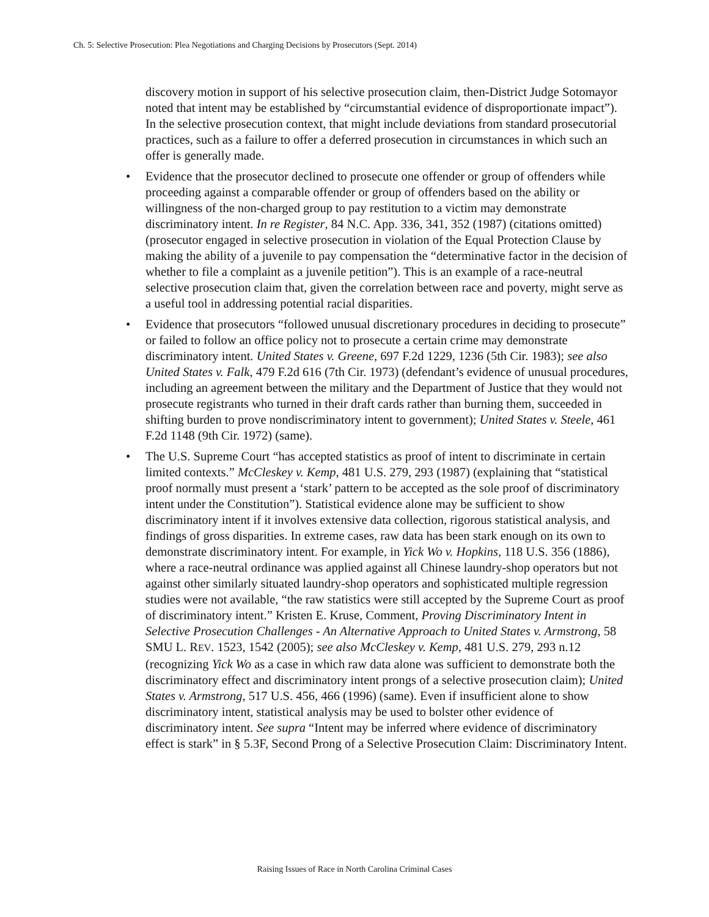Ch. 5: Selective Prosecution: Plea Negotiations and Charging Decisions by Prosecutors (Sept. 2014)
discovery motion in support of his selective prosecution claim, then-District Judge Sotomayor noted that intent may be established by “circumstantial evidence of disproportionate impact”). In the selective prosecution context, that might include deviations from standard prosecutorial practices, such as a failure to offer a deferred prosecution in circumstances in which such an offer is generally made.
• Evidence that the prosecutor declined to prosecute one offender or group of offenders while proceeding against a comparable offender or group of offenders based on the ability or willingness of the non-charged group to pay restitution to a victim may demonstrate discriminatory intent. In re Register, 84 N.C. App. 336, 341, 352 (1987) (citations omitted) (prosecutor engaged in selective prosecution in violation of the Equal Protection Clause by making the ability of a juvenile to pay compensation the “determinative factor in the decision of whether to file a complaint as a juvenile petition”). This is an example of a race-neutral selective prosecution claim that, given the correlation between race and poverty, might serve as a useful tool in addressing potential racial disparities.
• Evidence that prosecutors “followed unusual discretionary procedures in deciding to prosecute” or failed to follow an office policy not to prosecute a certain crime may demonstrate discriminatory intent. United States v. Greene, 697 F.2d 1229, 1236 (5th Cir. 1983); see also United States v. Falk, 479 F.2d 616 (7th Cir. 1973) (defendant’s evidence of unusual procedures, including an agreement between the military and the Department of Justice that they would not prosecute registrants who turned in their draft cards rather than burning them, succeeded in shifting burden to prove nondiscriminatory intent to government); United States v. Steele, 461 F.2d 1148 (9th Cir. 1972) (same).
• The U.S. Supreme Court “has accepted statistics as proof of intent to discriminate in certain limited contexts.” McCleskey v. Kemp, 481 U.S. 279, 293 (1987) (explaining that “statistical proof normally must present a ‘stark’ pattern to be accepted as the sole proof of discriminatory intent under the Constitution”). Statistical evidence alone may be sufficient to show discriminatory intent if it involves extensive data collection, rigorous statistical analysis, and findings of gross disparities. In extreme cases, raw data has been stark enough on its own to demonstrate discriminatory intent. For example, in Yick Wo v. Hopkins, 118 U.S. 356 (1886), where a race-neutral ordinance was applied against all Chinese laundry-shop operators but not against other similarly situated laundry-shop operators and sophisticated multiple regression studies were not available, “the raw statistics were still accepted by the Supreme Court as proof of discriminatory intent.” Kristen E. Kruse, Comment, Proving Discriminatory Intent in Selective Prosecution Challenges - An Alternative Approach to United States v. Armstrong, 58 SMU L. REV. 1523, 1542 (2005); see also McCleskey v. Kemp, 481 U.S. 279, 293 n.12 (recognizing Yick Wo as a case in which raw data alone was sufficient to demonstrate both the discriminatory effect and discriminatory intent prongs of a selective prosecution claim); United States v. Armstrong, 517 U.S. 456, 466 (1996) (same). Even if insufficient alone to show discriminatory intent, statistical analysis may be used to bolster other evidence of discriminatory intent. See supra “Intent may be inferred where evidence of discriminatory effect is stark” in § 5.3F, Second Prong of a Selective Prosecution Claim: Discriminatory Intent.
Raising Issues of Race in North Carolina Criminal Cases